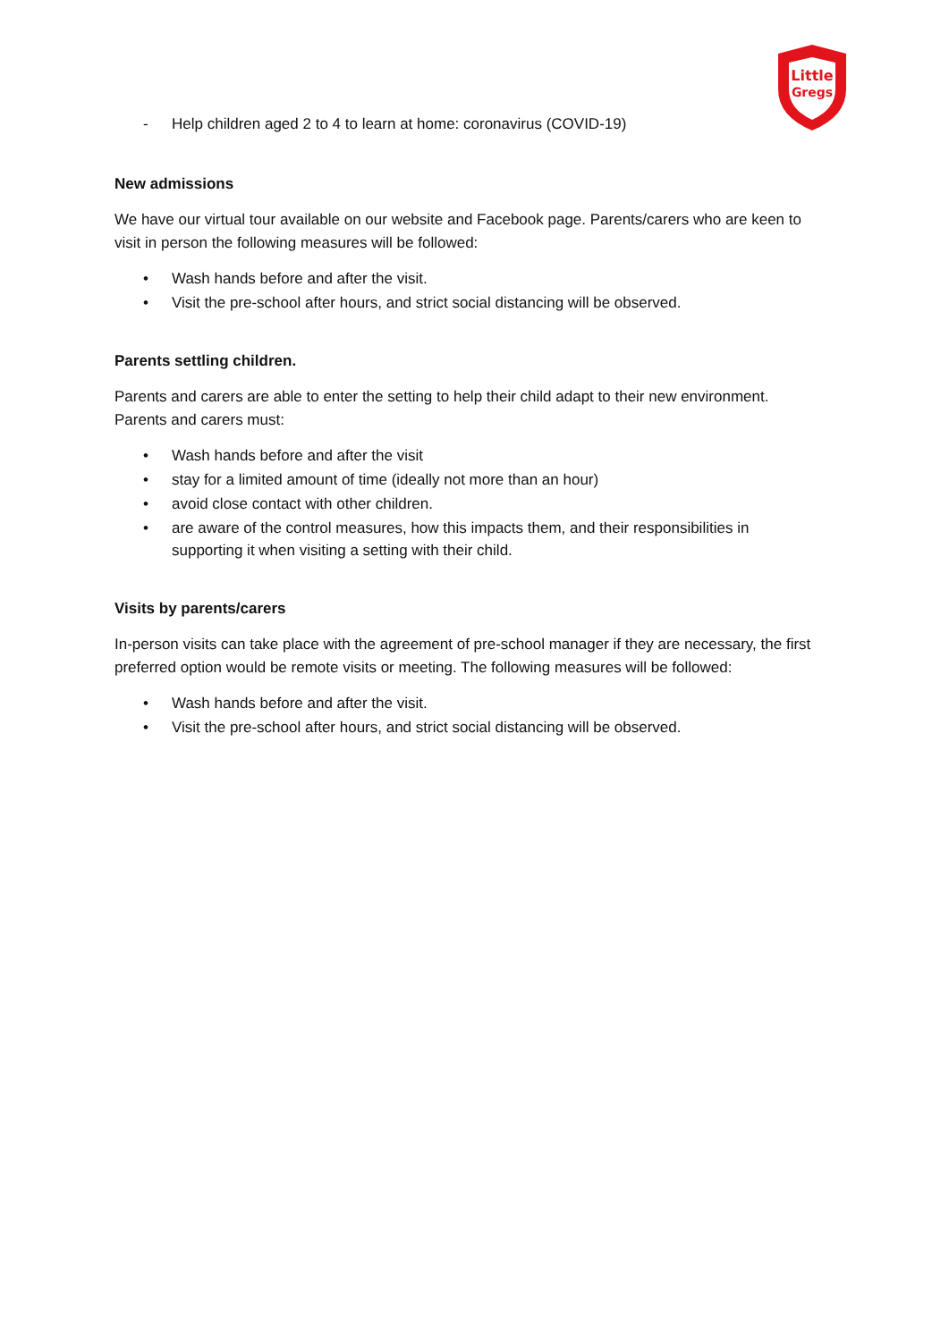Little
Gregs
- Help children aged 2 to 4 to learn at home: coronavirus (COVID-19)
New admissions
We have our virtual tour available on our website and Facebook page. Parents/carers who are keen to visit in person the following measures will be followed:
• Wash hands before and after the visit.
• Visit the pre-school after hours, and strict social distancing will be observed.
Parents settling children.
Parents and carers are able to enter the setting to help their child adapt to their new environment. Parents and carers must:
• Wash hands before and after the visit
• stay for a limited amount of time (ideally not more than an hour)
• avoid close contact with other children.
• are aware of the control measures, how this impacts them, and their responsibilities in supporting it when visiting a setting with their child.
Visits by parents/carers
In-person visits can take place with the agreement of pre-school manager if they are necessary, the first preferred option would be remote visits or meeting. The following measures will be followed:
• Wash hands before and after the visit.
• Visit the pre-school after hours, and strict social distancing will be observed.